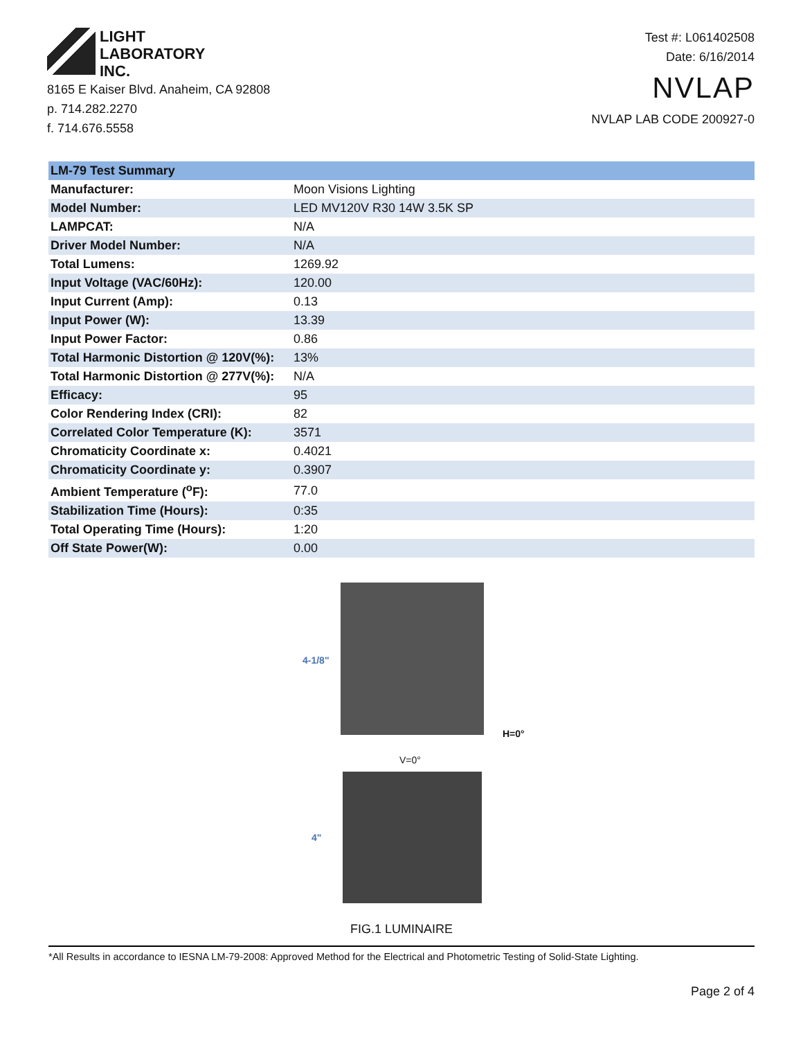LIGHT
LABORATORY
INC.
8165 E Kaiser Blvd. Anaheim, CA 92808
p. 714.282.2270
f. 714.676.5558
Test #: L061402508
Date: 6/16/2014
NVLAP
NVLAP LAB CODE 200927-0
| LM-79 Test Summary | |
| --- | --- |
| Manufacturer: | Moon Visions Lighting |
| Model Number: | LED MV120V R30 14W 3.5K SP |
| LAMPCAT: | N/A |
| Driver Model Number: | N/A |
| Total Lumens: | 1269.92 |
| Input Voltage (VAC/60Hz): | 120.00 |
| Input Current (Amp): | 0.13 |
| Input Power (W): | 13.39 |
| Input Power Factor: | 0.86 |
| Total Harmonic Distortion @ 120V(%): | 13% |
| Total Harmonic Distortion @ 277V(%): | N/A |
| Efficacy: | 95 |
| Color Rendering Index (CRI): | 82 |
| Correlated Color Temperature (K): | 3571 |
| Chromaticity Coordinate x: | 0.4021 |
| Chromaticity Coordinate y: | 0.3907 |
| Ambient Temperature (<sup>o</sup>F): | 77.0 |
| Stabilization Time (Hours): | 0:35 |
| Total Operating Time (Hours): | 1:20 |
| Off State Power(W): | 0.00 |
4-1/8"
H=0°
V=0°
4"
FIG.1 LUMINAIRE
*All Results in accordance to IESNA LM-79-2008: Approved Method for the Electrical and Photometric Testing of Solid-State Lighting.
Page 2 of 4